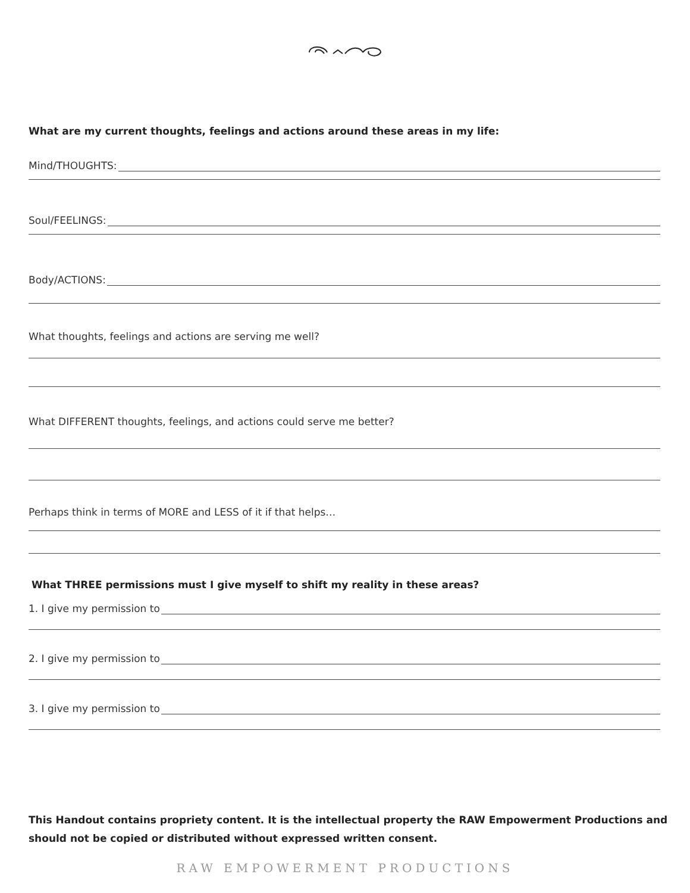What are my current thoughts, feelings and actions around these areas in my life:
Mind/THOUGHTS:
Soul/FEELINGS:
Body/ACTIONS:
What thoughts, feelings and actions are serving me well?
What DIFFERENT thoughts, feelings, and actions could serve me better?
Perhaps think in terms of MORE and LESS of it if that helps…
What THREE permissions must I give myself to shift my reality in these areas?
1. I give my permission to
2. I give my permission to
3. I give my permission to
This Handout contains propriety content. It is the intellectual property the RAW Empowerment Productions and should not be copied or distributed without expressed written consent.
RAW EMPOWERMENT PRODUCTIONS